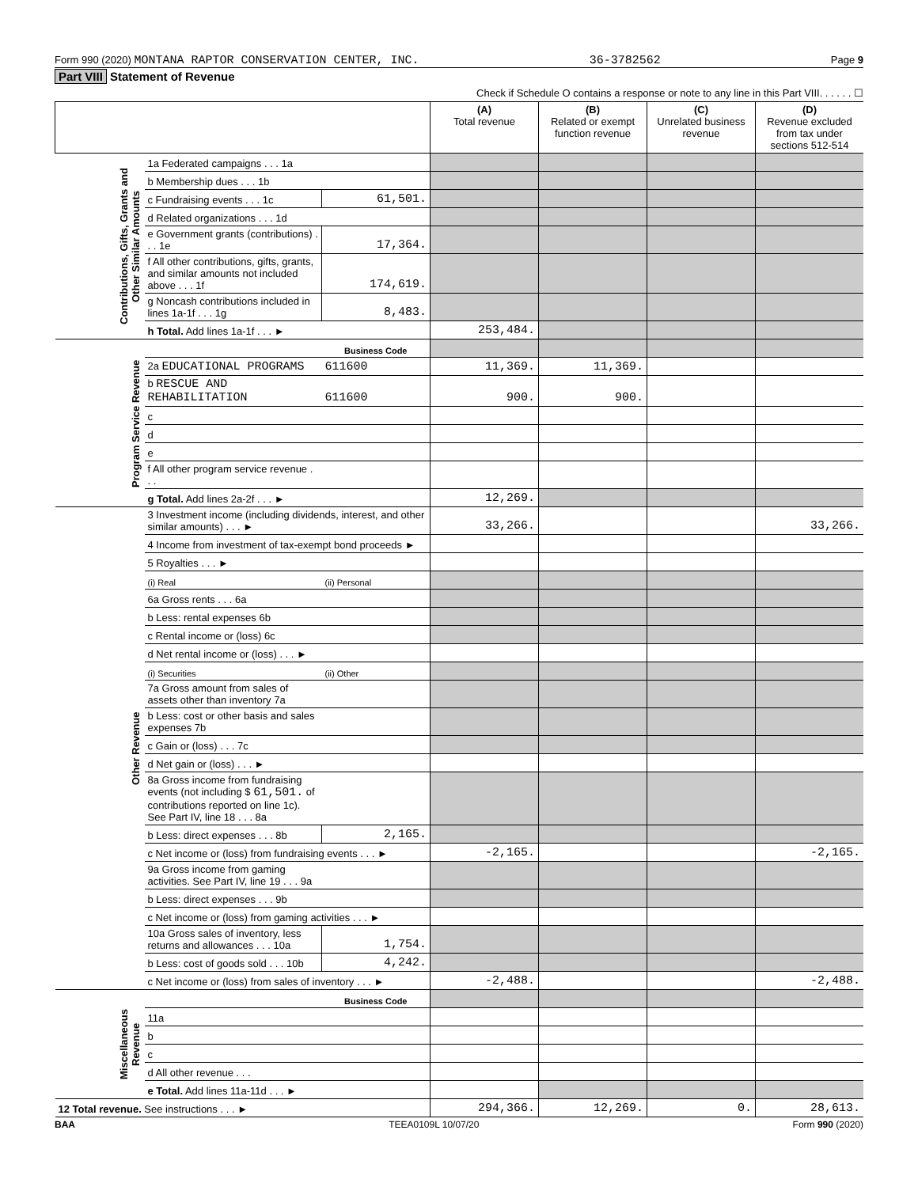Form 990 (2020) MONTANA RAPTOR CONSERVATION CENTER, INC. 36-3782562 Page 9
Part VIII Statement of Revenue
Check if Schedule O contains a response or note to any line in this Part VIII. . . . . . ☐
| | | | (A) Total revenue | (B) Related or exempt function revenue | (C) Unrelated business revenue | (D) Revenue excluded from tax under sections 512-514 |
| --- | --- | --- | --- | --- | --- | --- |
| Contributions, Gifts, Grants and Other Similar Amounts | 1a Federated campaigns . . . 1a | | | | | |
| | b Membership dues . . . 1b | | | | | |
| | c Fundraising events . . . 1c | 61,501. | | | | |
| | d Related organizations . . . 1d | | | | | |
| | e Government grants (contributions) . . . 1e | 17,364. | | | | |
| | f All other contributions, gifts, grants, and similar amounts not included above . . . 1f | 174,619. | | | | |
| | g Noncash contributions included in lines 1a-1f . . . 1g | 8,483. | | | | |
| | h Total. Add lines 1a-1f . . . ► | | 253,484. | | | |
| Program Service Revenue | | Business Code | | | | |
| | 2a EDUCATIONAL PROGRAMS | 611600 | 11,369. | 11,369. | | |
| | b RESCUE AND REHABILITATION | 611600 | 900. | 900. | | |
| | c | | | | | |
| | d | | | | | |
| | e | | | | | |
| | f All other program service revenue . . . | | | | | |
| | g Total. Add lines 2a-2f . . . ► | | 12,269. | | | |
| Other Revenue | 3 Investment income (including dividends, interest, and other similar amounts) . . . ► | | 33,266. | | | 33,266. |
| | 4 Income from investment of tax-exempt bond proceeds ► | | | | | |
| | 5 Royalties . . . ► | | | | | |
| | (i) Real | (ii) Personal | | | | |
| | 6a Gross rents . . . 6a | | | | | |
| | b Less: rental expenses 6b | | | | | |
| | c Rental income or (loss) 6c | | | | | |
| | d Net rental income or (loss) . . . ► | | | | | |
| | (i) Securities | (ii) Other | | | | |
| | 7a Gross amount from sales of assets other than inventory 7a | | | | | |
| | b Less: cost or other basis and sales expenses 7b | | | | | |
| | c Gain or (loss) . . . 7c | | | | | |
| | d Net gain or (loss) . . . ► | | | | | |
| | 8a Gross income from fundraising events (not including $ 61,501. of contributions reported on line 1c). See Part IV, line 18 . . . 8a | | | | | |
| | b Less: direct expenses . . . 8b | 2,165. | | | | |
| | c Net income or (loss) from fundraising events . . . ► | | -2,165. | | | -2,165. |
| | 9a Gross income from gaming activities. See Part IV, line 19 . . . 9a | | | | | |
| | b Less: direct expenses . . . 9b | | | | | |
| | c Net income or (loss) from gaming activities . . . ► | | | | | |
| | 10a Gross sales of inventory, less returns and allowances . . . 10a | 1,754. | | | | |
| | b Less: cost of goods sold . . . 10b | 4,242. | | | | |
| | c Net income or (loss) from sales of inventory . . . ► | | -2,488. | | | -2,488. |
| Miscellaneous Revenue | | Business Code | | | | |
| | 11a | | | | | |
| | b | | | | | |
| | c | | | | | |
| | d All other revenue . . . | | | | | |
| | e Total. Add lines 11a-11d . . . ► | | | | | |
| 12 Total revenue. See instructions . . . ► | | | 294,366. | 12,269. | 0. | 28,613. |
BAA TEEA0109L 10/07/20 Form 990 (2020)